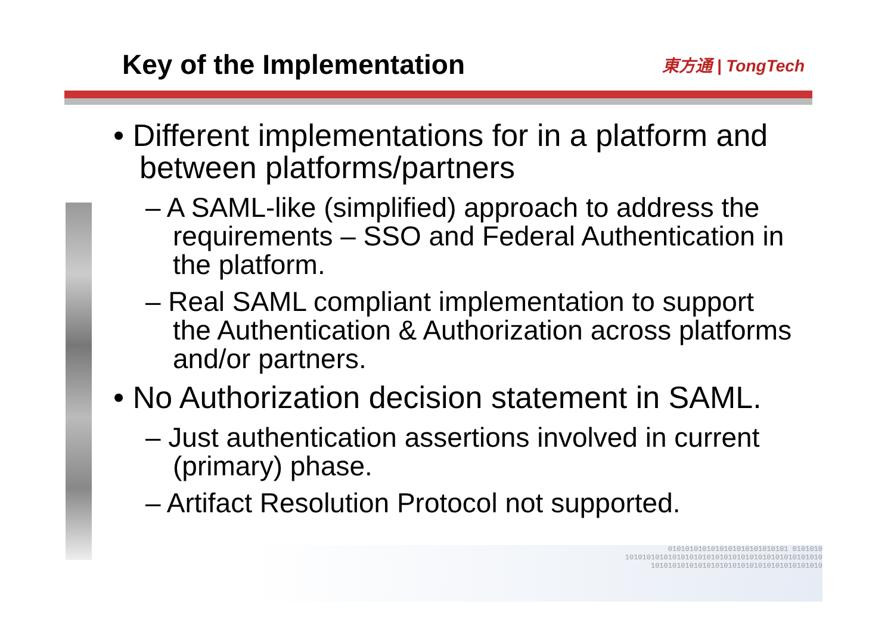0101010101010101010101010101 0101010
1010101010101010101010101010101010101010101010
1010101010101010101010101010101010101010
Key of the Implementation
東方通 | TongTech
• Different implementations for in a platform and between platforms/partners
– A SAML-like (simplified) approach to address the requirements – SSO and Federal Authentication in the platform.
– Real SAML compliant implementation to support the Authentication & Authorization across platforms and/or partners.
• No Authorization decision statement in SAML.
– Just authentication assertions involved in current (primary) phase.
– Artifact Resolution Protocol not supported.